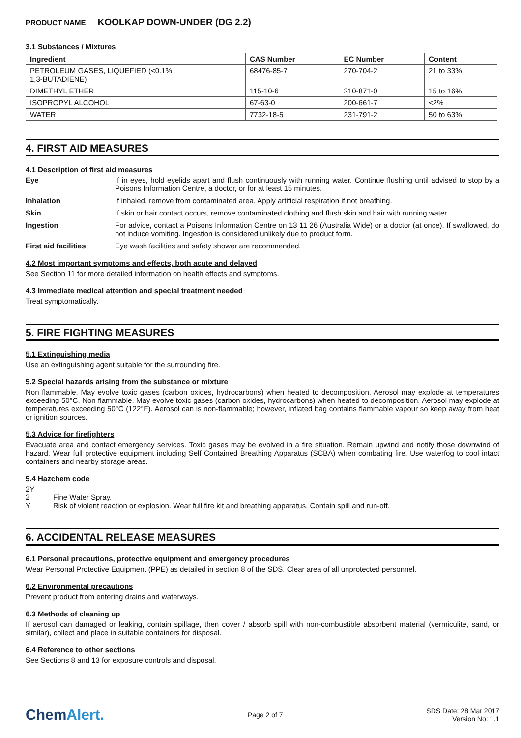PRODUCT NAME KOOLKAP DOWN-UNDER (DG 2.2)
3.1 Substances / Mixtures
| Ingredient | CAS Number | EC Number | Content |
| --- | --- | --- | --- |
| PETROLEUM GASES, LIQUEFIED (<0.1% 1,3-BUTADIENE) | 68476-85-7 | 270-704-2 | 21 to 33% |
| DIMETHYL ETHER | 115-10-6 | 210-871-0 | 15 to 16% |
| ISOPROPYL ALCOHOL | 67-63-0 | 200-661-7 | <2% |
| WATER | 7732-18-5 | 231-791-2 | 50 to 63% |
4. FIRST AID MEASURES
4.1 Description of first aid measures
Eye If in eyes, hold eyelids apart and flush continuously with running water. Continue flushing until advised to stop by a Poisons Information Centre, a doctor, or for at least 15 minutes.
Inhalation If inhaled, remove from contaminated area. Apply artificial respiration if not breathing.
Skin If skin or hair contact occurs, remove contaminated clothing and flush skin and hair with running water.
Ingestion For advice, contact a Poisons Information Centre on 13 11 26 (Australia Wide) or a doctor (at once). If swallowed, do not induce vomiting. Ingestion is considered unlikely due to product form.
First aid facilities Eye wash facilities and safety shower are recommended.
4.2 Most important symptoms and effects, both acute and delayed
See Section 11 for more detailed information on health effects and symptoms.
4.3 Immediate medical attention and special treatment needed
Treat symptomatically.
5. FIRE FIGHTING MEASURES
5.1 Extinguishing media
Use an extinguishing agent suitable for the surrounding fire.
5.2 Special hazards arising from the substance or mixture
Non flammable. May evolve toxic gases (carbon oxides, hydrocarbons) when heated to decomposition. Aerosol may explode at temperatures exceeding 50°C. Non flammable. May evolve toxic gases (carbon oxides, hydrocarbons) when heated to decomposition. Aerosol may explode at temperatures exceeding 50°C (122°F). Aerosol can is non-flammable; however, inflated bag contains flammable vapour so keep away from heat or ignition sources.
5.3 Advice for firefighters
Evacuate area and contact emergency services. Toxic gases may be evolved in a fire situation. Remain upwind and notify those downwind of hazard. Wear full protective equipment including Self Contained Breathing Apparatus (SCBA) when combating fire. Use waterfog to cool intact containers and nearby storage areas.
5.4 Hazchem code
2Y
2 Fine Water Spray.
Y Risk of violent reaction or explosion. Wear full fire kit and breathing apparatus. Contain spill and run-off.
6. ACCIDENTAL RELEASE MEASURES
6.1 Personal precautions, protective equipment and emergency procedures
Wear Personal Protective Equipment (PPE) as detailed in section 8 of the SDS. Clear area of all unprotected personnel.
6.2 Environmental precautions
Prevent product from entering drains and waterways.
6.3 Methods of cleaning up
If aerosol can damaged or leaking, contain spillage, then cover / absorb spill with non-combustible absorbent material (vermiculite, sand, or similar), collect and place in suitable containers for disposal.
6.4 Reference to other sections
See Sections 8 and 13 for exposure controls and disposal.
ChemAlert.
Page 2 of 7
SDS Date: 28 Mar 2017
Version No: 1.1